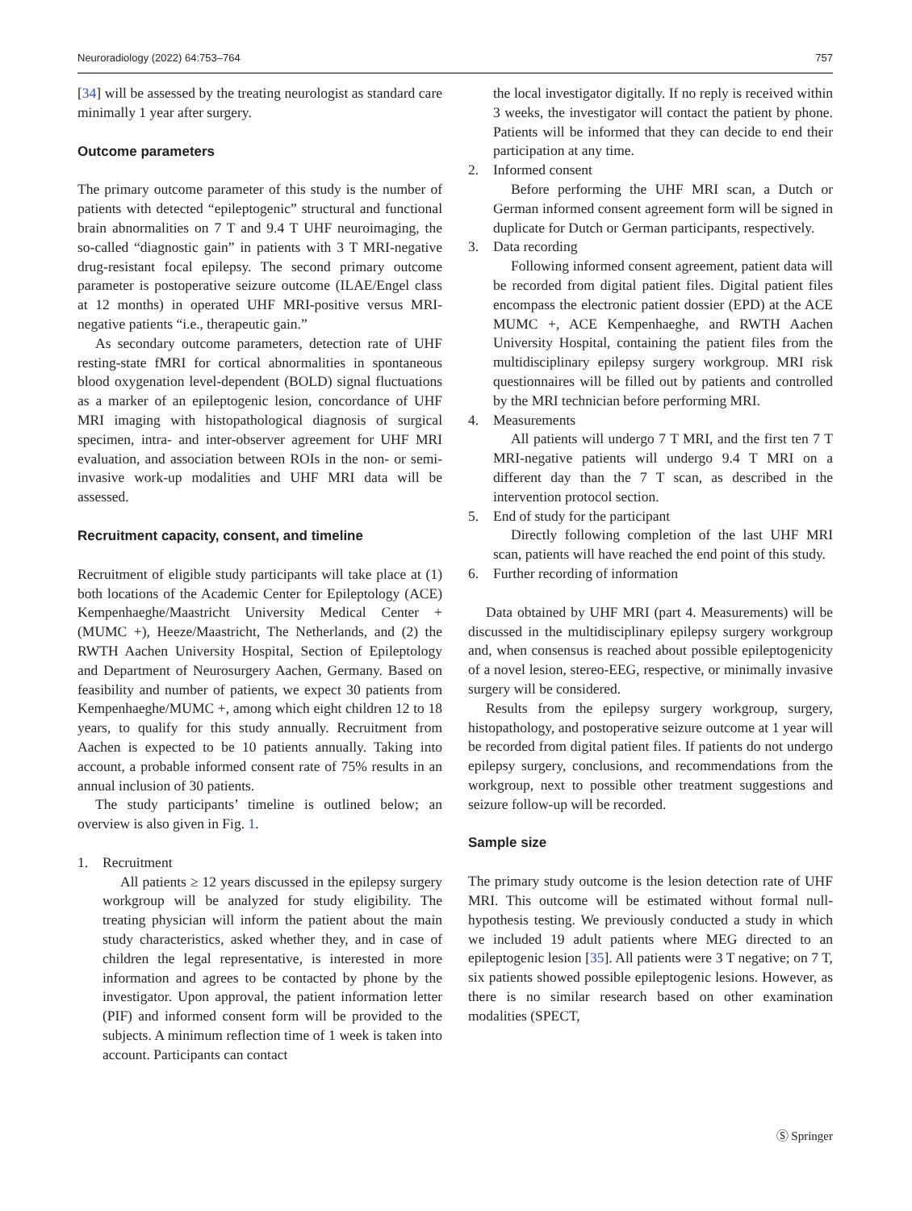Neuroradiology (2022) 64:753–764 757
[34] will be assessed by the treating neurologist as standard care minimally 1 year after surgery.
Outcome parameters
The primary outcome parameter of this study is the number of patients with detected “epileptogenic” structural and functional brain abnormalities on 7 T and 9.4 T UHF neuroimaging, the so-called “diagnostic gain” in patients with 3 T MRI-negative drug-resistant focal epilepsy. The second primary outcome parameter is postoperative seizure outcome (ILAE/Engel class at 12 months) in operated UHF MRI-positive versus MRI-negative patients “i.e., therapeutic gain.”
As secondary outcome parameters, detection rate of UHF resting-state fMRI for cortical abnormalities in spontaneous blood oxygenation level-dependent (BOLD) signal fluctuations as a marker of an epileptogenic lesion, concordance of UHF MRI imaging with histopathological diagnosis of surgical specimen, intra- and inter-observer agreement for UHF MRI evaluation, and association between ROIs in the non- or semi-invasive work-up modalities and UHF MRI data will be assessed.
Recruitment capacity, consent, and timeline
Recruitment of eligible study participants will take place at (1) both locations of the Academic Center for Epileptology (ACE) Kempenhaeghe/Maastricht University Medical Center + (MUMC +), Heeze/Maastricht, The Netherlands, and (2) the RWTH Aachen University Hospital, Section of Epileptology and Department of Neurosurgery Aachen, Germany. Based on feasibility and number of patients, we expect 30 patients from Kempenhaeghe/MUMC +, among which eight children 12 to 18 years, to qualify for this study annually. Recruitment from Aachen is expected to be 10 patients annually. Taking into account, a probable informed consent rate of 75% results in an annual inclusion of 30 patients.
The study participants’ timeline is outlined below; an overview is also given in Fig. 1.
1. Recruitment
All patients ≥ 12 years discussed in the epilepsy surgery workgroup will be analyzed for study eligibility. The treating physician will inform the patient about the main study characteristics, asked whether they, and in case of children the legal representative, is interested in more information and agrees to be contacted by phone by the investigator. Upon approval, the patient information letter (PIF) and informed consent form will be provided to the subjects. A minimum reflection time of 1 week is taken into account. Participants can contact
the local investigator digitally. If no reply is received within 3 weeks, the investigator will contact the patient by phone. Patients will be informed that they can decide to end their participation at any time.
2. Informed consent
Before performing the UHF MRI scan, a Dutch or German informed consent agreement form will be signed in duplicate for Dutch or German participants, respectively.
3. Data recording
Following informed consent agreement, patient data will be recorded from digital patient files. Digital patient files encompass the electronic patient dossier (EPD) at the ACE MUMC +, ACE Kempenhaeghe, and RWTH Aachen University Hospital, containing the patient files from the multidisciplinary epilepsy surgery workgroup. MRI risk questionnaires will be filled out by patients and controlled by the MRI technician before performing MRI.
4. Measurements
All patients will undergo 7 T MRI, and the first ten 7 T MRI-negative patients will undergo 9.4 T MRI on a different day than the 7 T scan, as described in the intervention protocol section.
5. End of study for the participant
Directly following completion of the last UHF MRI scan, patients will have reached the end point of this study.
6. Further recording of information
Data obtained by UHF MRI (part 4. Measurements) will be discussed in the multidisciplinary epilepsy surgery workgroup and, when consensus is reached about possible epileptogenicity of a novel lesion, stereo-EEG, respective, or minimally invasive surgery will be considered.
Results from the epilepsy surgery workgroup, surgery, histopathology, and postoperative seizure outcome at 1 year will be recorded from digital patient files. If patients do not undergo epilepsy surgery, conclusions, and recommendations from the workgroup, next to possible other treatment suggestions and seizure follow-up will be recorded.
Sample size
The primary study outcome is the lesion detection rate of UHF MRI. This outcome will be estimated without formal null-hypothesis testing. We previously conducted a study in which we included 19 adult patients where MEG directed to an epileptogenic lesion [35]. All patients were 3 T negative; on 7 T, six patients showed possible epileptogenic lesions. However, as there is no similar research based on other examination modalities (SPECT,
Ⓢ Springer